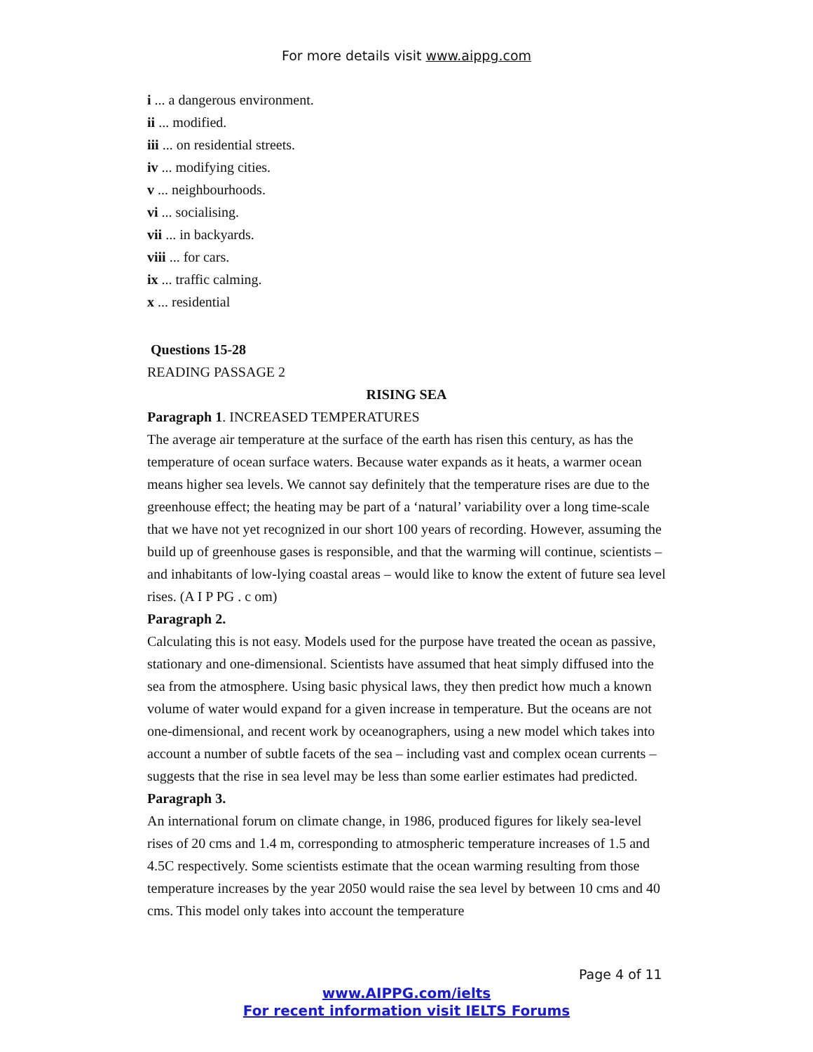For more details visit www.aippg.com
i ... a dangerous environment.
ii ... modified.
iii ... on residential streets.
iv ... modifying cities.
v ... neighbourhoods.
vi ... socialising.
vii ... in backyards.
viii ... for cars.
ix ... traffic calming.
x ... residential
Questions 15-28
READING PASSAGE 2
RISING SEA
Paragraph 1. INCREASED TEMPERATURES
The average air temperature at the surface of the earth has risen this century, as has the temperature of ocean surface waters. Because water expands as it heats, a warmer ocean means higher sea levels. We cannot say definitely that the temperature rises are due to the greenhouse effect; the heating may be part of a ‘natural’ variability over a long time-scale that we have not yet recognized in our short 100 years of recording. However, assuming the build up of greenhouse gases is responsible, and that the warming will continue, scientists – and inhabitants of low-lying coastal areas – would like to know the extent of future sea level rises. (A I P PG . c om)
Paragraph 2.
Calculating this is not easy. Models used for the purpose have treated the ocean as passive, stationary and one-dimensional. Scientists have assumed that heat simply diffused into the sea from the atmosphere. Using basic physical laws, they then predict how much a known volume of water would expand for a given increase in temperature. But the oceans are not one-dimensional, and recent work by oceanographers, using a new model which takes into account a number of subtle facets of the sea – including vast and complex ocean currents – suggests that the rise in sea level may be less than some earlier estimates had predicted.
Paragraph 3.
An international forum on climate change, in 1986, produced figures for likely sea-level rises of 20 cms and 1.4 m, corresponding to atmospheric temperature increases of 1.5 and 4.5C respectively. Some scientists estimate that the ocean warming resulting from those temperature increases by the year 2050 would raise the sea level by between 10 cms and 40 cms. This model only takes into account the temperature
Page 4 of 11
www.AIPPG.com/ielts
For recent information visit IELTS Forums